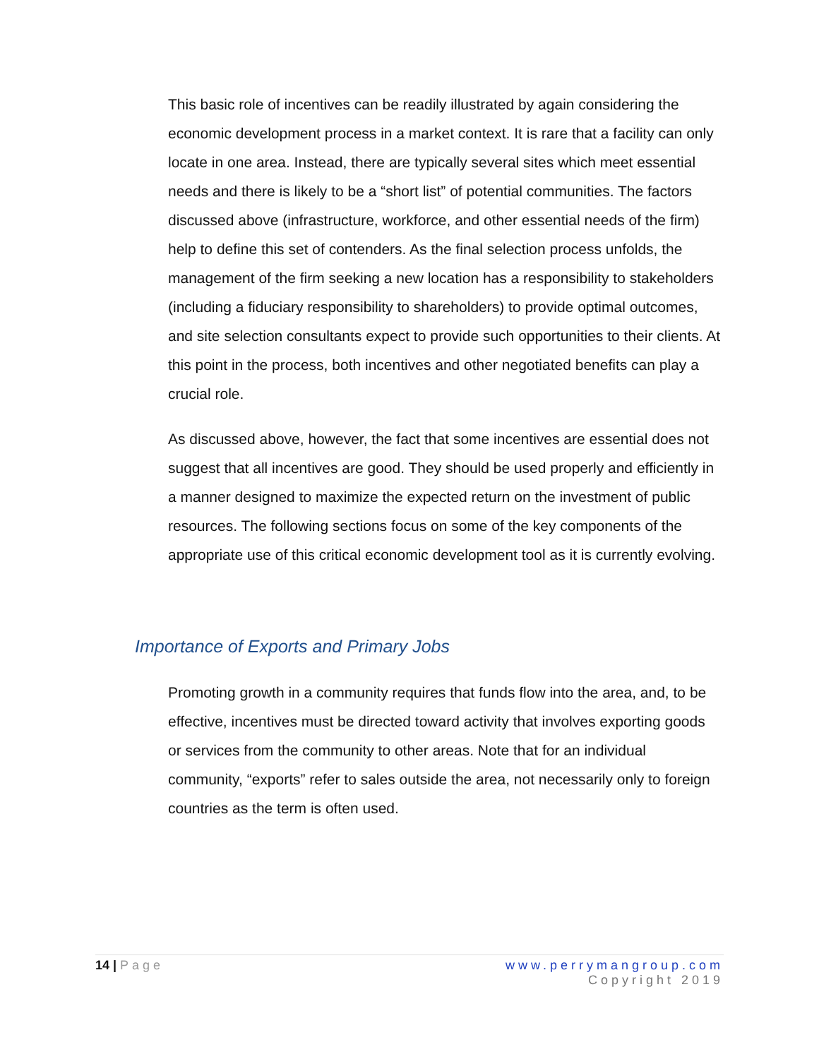This basic role of incentives can be readily illustrated by again considering the economic development process in a market context. It is rare that a facility can only locate in one area. Instead, there are typically several sites which meet essential needs and there is likely to be a “short list” of potential communities. The factors discussed above (infrastructure, workforce, and other essential needs of the firm) help to define this set of contenders. As the final selection process unfolds, the management of the firm seeking a new location has a responsibility to stakeholders (including a fiduciary responsibility to shareholders) to provide optimal outcomes, and site selection consultants expect to provide such opportunities to their clients. At this point in the process, both incentives and other negotiated benefits can play a crucial role.
As discussed above, however, the fact that some incentives are essential does not suggest that all incentives are good. They should be used properly and efficiently in a manner designed to maximize the expected return on the investment of public resources. The following sections focus on some of the key components of the appropriate use of this critical economic development tool as it is currently evolving.
Importance of Exports and Primary Jobs
Promoting growth in a community requires that funds flow into the area, and, to be effective, incentives must be directed toward activity that involves exporting goods or services from the community to other areas. Note that for an individual community, “exports” refer to sales outside the area, not necessarily only to foreign countries as the term is often used.
14 | Page www.perrymangroup.com
Copyright 2019